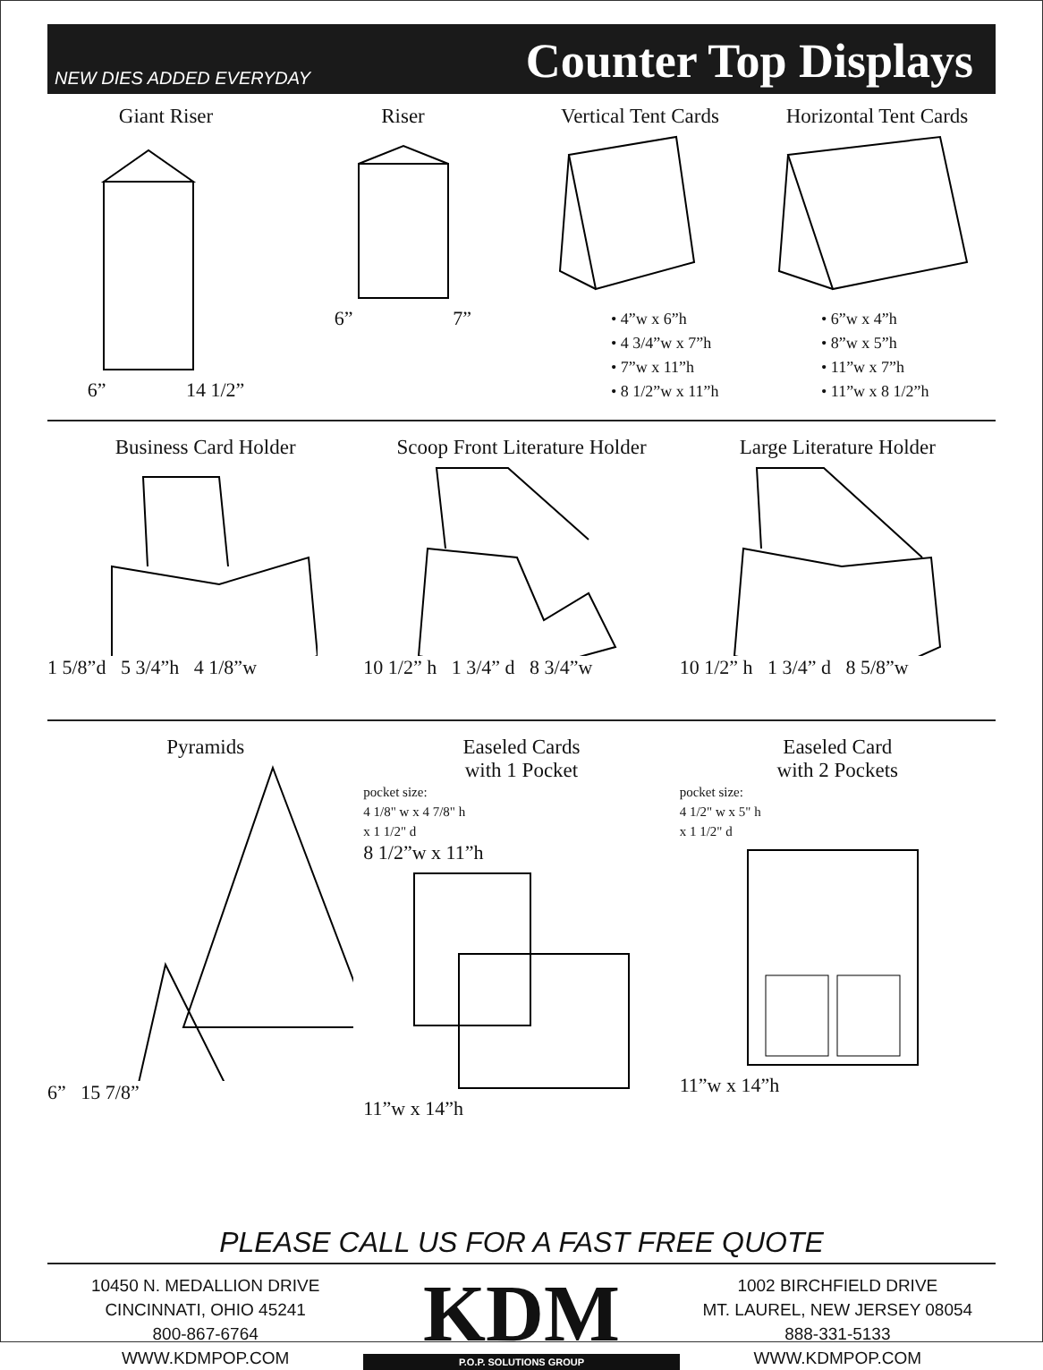NEW DIES ADDED EVERYDAY Counter Top Displays
Giant Riser
6” 14 1/2”
Riser
6” 7”
Vertical Tent Cards
• 4”w x 6”h
• 4 3/4”w x 7”h
• 7”w x 11”h
• 8 1/2”w x 11”h
Horizontal Tent Cards
• 6”w x 4”h
• 8”w x 5”h
• 11”w x 7”h
• 11”w x 8 1/2”h
Business Card Holder
1 5/8”d 5 3/4”h 4 1/8”w
Scoop Front Literature Holder
10 1/2” h 1 3/4” d 8 3/4”w
Large Literature Holder
10 1/2” h 1 3/4” d 8 5/8”w
Pyramids
6” 15 7/8”
Easeled Cards
with 1 Pocket
pocket size:
4 1/8" w x 4 7/8" h
x 1 1/2" d
8 1/2”w x 11”h
11”w x 14”h
Easeled Card
with 2 Pockets
pocket size:
4 1/2" w x 5" h
x 1 1/2" d
11”w x 14”h
PLEASE CALL US FOR A FAST FREE QUOTE
10450 N. MEDALLION DRIVE
CINCINNATI, OHIO 45241
800-867-6764
WWW.KDMPOP.COM
KDM
P.O.P. SOLUTIONS GROUP
1002 BIRCHFIELD DRIVE
MT. LAUREL, NEW JERSEY 08054
888-331-5133
WWW.KDMPOP.COM